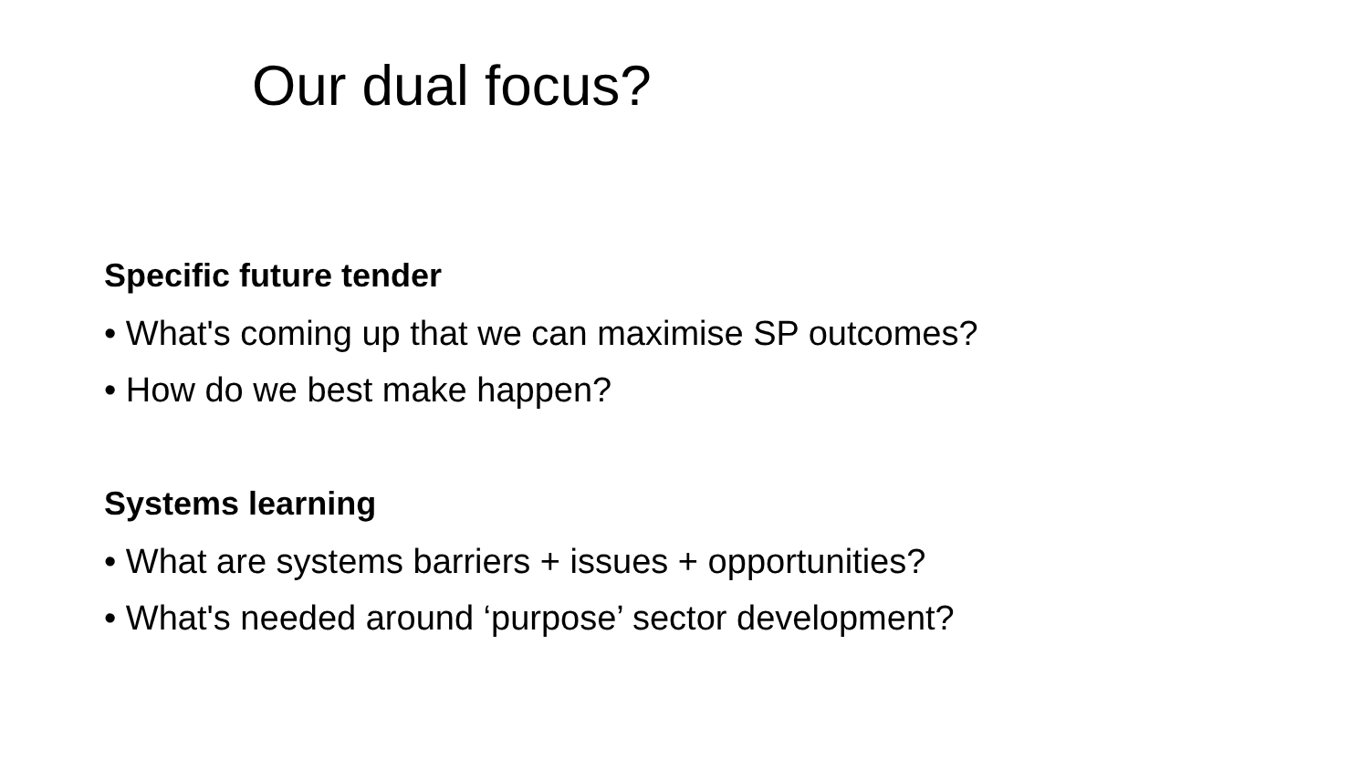Our dual focus?
Specific future tender
• What's coming up that we can maximise SP outcomes?
• How do we best make happen?
Systems learning
• What are systems barriers + issues + opportunities?
• What's needed around ‘purpose’ sector development?